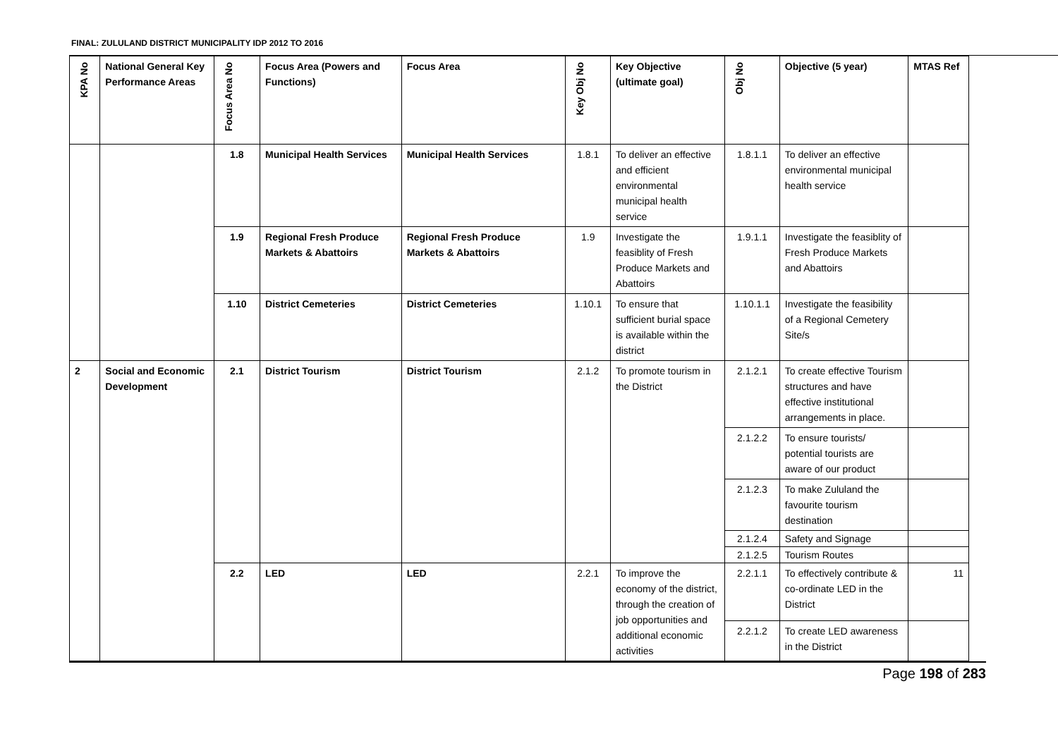FINAL: ZULULAND DISTRICT MUNICIPALITY IDP 2012 TO 2016
| KPA No | National General Key Performance Areas | Focus Area No | Focus Area (Powers and Functions) | Focus Area | Key Obj No | Key Objective (ultimate goal) | Obj No | Objective (5 year) | MTAS Ref |
| --- | --- | --- | --- | --- | --- | --- | --- | --- | --- |
| | | 1.8 | Municipal Health Services | Municipal Health Services | 1.8.1 | To deliver an effective and efficient environmental municipal health service | 1.8.1.1 | To deliver an effective environmental municipal health service | |
| | | 1.9 | Regional Fresh Produce Markets & Abattoirs | Regional Fresh Produce Markets & Abattoirs | 1.9 | Investigate the feasiblity of Fresh Produce Markets and Abattoirs | 1.9.1.1 | Investigate the feasiblity of Fresh Produce Markets and Abattoirs | |
| | | 1.10 | District Cemeteries | District Cemeteries | 1.10.1 | To ensure that sufficient burial space is available within the district | 1.10.1.1 | Investigate the feasibility of a Regional Cemetery Site/s | |
| 2 | Social and Economic Development | 2.1 | District Tourism | District Tourism | 2.1.2 | To promote tourism in the District | 2.1.2.1 | To create effective Tourism structures and have effective institutional arrangements in place. | |
| | | | | | | | 2.1.2.2 | To ensure tourists/ potential tourists are aware of our product | |
| | | | | | | | 2.1.2.3 | To make Zululand the favourite tourism destination | |
| | | | | | | | 2.1.2.4 | Safety and Signage | |
| | | | | | | | 2.1.2.5 | Tourism Routes | |
| | | 2.2 | LED | LED | 2.2.1 | To improve the economy of the district, through the creation of job opportunities and additional economic activities | 2.2.1.1 | To effectively contribute & co-ordinate LED in the District | 11 |
| | | | | | | | 2.2.1.2 | To create LED awareness in the District | |
Page 198 of 283